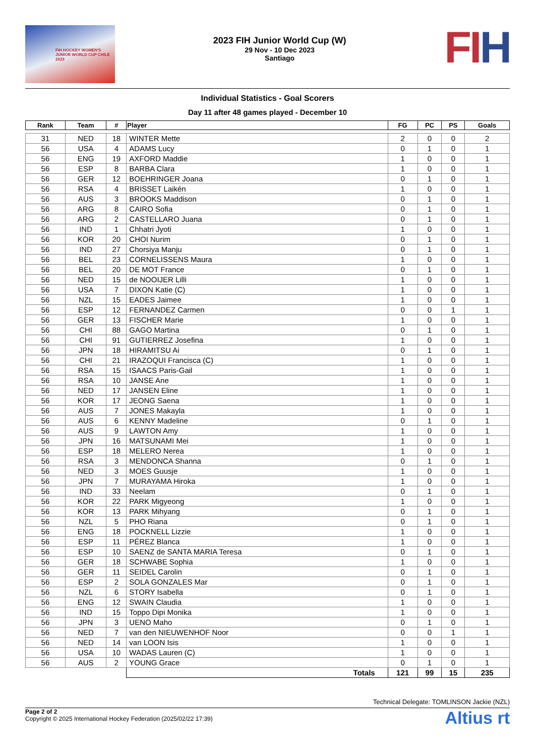FIH HOCKEY WOMEN'S JUNIOR WORLD CUP CHILE 2023
2023 FIH Junior World Cup (W)
29 Nov - 10 Dec 2023
Santiago
FIH
Individual Statistics - Goal Scorers
Day 11 after 48 games played - December 10
| Rank | Team | # | Player | FG | PC | PS | Goals |
| --- | --- | --- | --- | --- | --- | --- | --- |
| 31 | NED | 18 | WINTER Mette | 2 | 0 | 0 | 2 |
| 56 | USA | 4 | ADAMS Lucy | 0 | 1 | 0 | 1 |
| 56 | ENG | 19 | AXFORD Maddie | 1 | 0 | 0 | 1 |
| 56 | ESP | 8 | BARBA Clara | 1 | 0 | 0 | 1 |
| 56 | GER | 12 | BOEHRINGER Joana | 0 | 1 | 0 | 1 |
| 56 | RSA | 4 | BRISSET Laikén | 1 | 0 | 0 | 1 |
| 56 | AUS | 3 | BROOKS Maddison | 0 | 1 | 0 | 1 |
| 56 | ARG | 8 | CAIRO Sofia | 0 | 1 | 0 | 1 |
| 56 | ARG | 2 | CASTELLARO Juana | 0 | 1 | 0 | 1 |
| 56 | IND | 1 | Chhatri Jyoti | 1 | 0 | 0 | 1 |
| 56 | KOR | 20 | CHOI Nurim | 0 | 1 | 0 | 1 |
| 56 | IND | 27 | Chorsiya Manju | 0 | 1 | 0 | 1 |
| 56 | BEL | 23 | CORNELISSENS Maura | 1 | 0 | 0 | 1 |
| 56 | BEL | 20 | DE MOT France | 0 | 1 | 0 | 1 |
| 56 | NED | 15 | de NOOIJER Lilli | 1 | 0 | 0 | 1 |
| 56 | USA | 7 | DIXON Katie (C) | 1 | 0 | 0 | 1 |
| 56 | NZL | 15 | EADES Jaimee | 1 | 0 | 0 | 1 |
| 56 | ESP | 12 | FERNANDEZ Carmen | 0 | 0 | 1 | 1 |
| 56 | GER | 13 | FISCHER Marie | 1 | 0 | 0 | 1 |
| 56 | CHI | 88 | GAGO Martina | 0 | 1 | 0 | 1 |
| 56 | CHI | 91 | GUTIERREZ Josefina | 1 | 0 | 0 | 1 |
| 56 | JPN | 18 | HIRAMITSU Ai | 0 | 1 | 0 | 1 |
| 56 | CHI | 21 | IRAZOQUI Francisca (C) | 1 | 0 | 0 | 1 |
| 56 | RSA | 15 | ISAACS Paris-Gail | 1 | 0 | 0 | 1 |
| 56 | RSA | 10 | JANSE Ane | 1 | 0 | 0 | 1 |
| 56 | NED | 17 | JANSEN Eline | 1 | 0 | 0 | 1 |
| 56 | KOR | 17 | JEONG Saena | 1 | 0 | 0 | 1 |
| 56 | AUS | 7 | JONES Makayla | 1 | 0 | 0 | 1 |
| 56 | AUS | 6 | KENNY Madeline | 0 | 1 | 0 | 1 |
| 56 | AUS | 9 | LAWTON Amy | 1 | 0 | 0 | 1 |
| 56 | JPN | 16 | MATSUNAMI Mei | 1 | 0 | 0 | 1 |
| 56 | ESP | 18 | MELERO Nerea | 1 | 0 | 0 | 1 |
| 56 | RSA | 3 | MENDONCA Shanna | 0 | 1 | 0 | 1 |
| 56 | NED | 3 | MOES Guusje | 1 | 0 | 0 | 1 |
| 56 | JPN | 7 | MURAYAMA Hiroka | 1 | 0 | 0 | 1 |
| 56 | IND | 33 | Neelam | 0 | 1 | 0 | 1 |
| 56 | KOR | 22 | PARK Migyeong | 1 | 0 | 0 | 1 |
| 56 | KOR | 13 | PARK Mihyang | 0 | 1 | 0 | 1 |
| 56 | NZL | 5 | PHO Riana | 0 | 1 | 0 | 1 |
| 56 | ENG | 18 | POCKNELL Lizzie | 1 | 0 | 0 | 1 |
| 56 | ESP | 11 | PÉREZ Blanca | 1 | 0 | 0 | 1 |
| 56 | ESP | 10 | SAENZ de SANTA MARIA Teresa | 0 | 1 | 0 | 1 |
| 56 | GER | 18 | SCHWABE Sophia | 1 | 0 | 0 | 1 |
| 56 | GER | 11 | SEIDEL Carolin | 0 | 1 | 0 | 1 |
| 56 | ESP | 2 | SOLA GONZALES Mar | 0 | 1 | 0 | 1 |
| 56 | NZL | 6 | STORY Isabella | 0 | 1 | 0 | 1 |
| 56 | ENG | 12 | SWAIN Claudia | 1 | 0 | 0 | 1 |
| 56 | IND | 15 | Toppo Dipi Monika | 1 | 0 | 0 | 1 |
| 56 | JPN | 3 | UENO Maho | 0 | 1 | 0 | 1 |
| 56 | NED | 7 | van den NIEUWENHOF Noor | 0 | 0 | 1 | 1 |
| 56 | NED | 14 | van LOON Isis | 1 | 0 | 0 | 1 |
| 56 | USA | 10 | WADAS Lauren (C) | 1 | 0 | 0 | 1 |
| 56 | AUS | 2 | YOUNG Grace | 0 | 1 | 0 | 1 |
| | | | Totals | 121 | 99 | 15 | 235 |
Technical Delegate: TOMLINSON Jackie (NZL)
Page 2 of 2
Copyright © 2025 International Hockey Federation (2025/02/22 17:39)
Altius rt